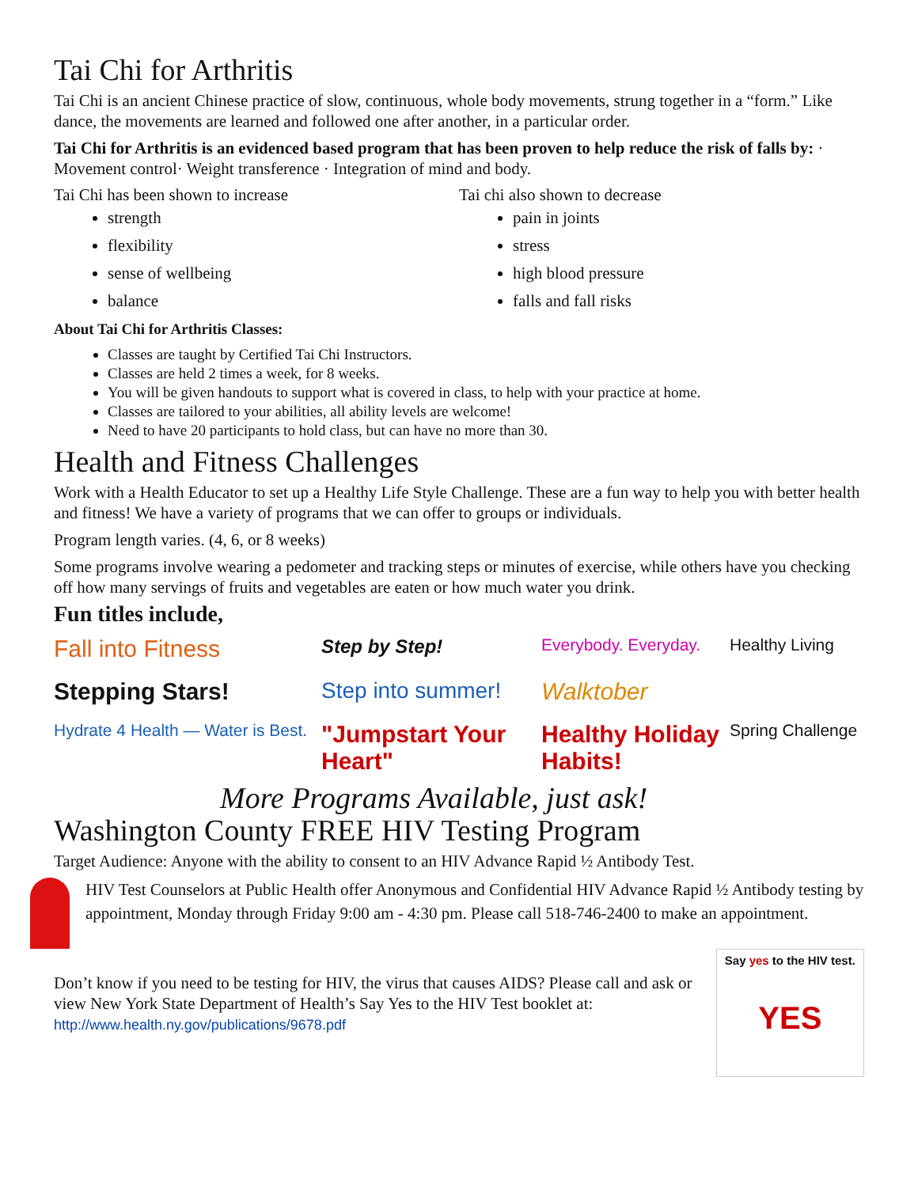Tai Chi for Arthritis
Tai Chi is an ancient Chinese practice of slow, continuous, whole body movements, strung together in a “form.” Like dance, the movements are learned and followed one after another, in a particular order.
Tai Chi for Arthritis is an evidenced based program that has been proven to help reduce the risk of falls by: · Movement control· Weight transference · Integration of mind and body.
Tai Chi has been shown to increase
strength
flexibility
sense of wellbeing
balance
Tai chi also shown to decrease
pain in joints
stress
high blood pressure
falls and fall risks
About Tai Chi for Arthritis Classes:
Classes are taught by Certified Tai Chi Instructors.
Classes are held 2 times a week, for 8 weeks.
You will be given handouts to support what is covered in class, to help with your practice at home.
Classes are tailored to your abilities, all ability levels are welcome!
Need to have 20 participants to hold class, but can have no more than 30.
Health and Fitness Challenges
Work with a Health Educator to set up a Healthy Life Style Challenge. These are a fun way to help you with better health and fitness! We have a variety of programs that we can offer to groups or individuals.
Program length varies. (4, 6, or 8 weeks)
Some programs involve wearing a pedometer and tracking steps or minutes of exercise, while others have you checking off how many servings of fruits and vegetables are eaten or how much water you drink.
Fun titles include,
Fall into Fitness Step by Step! Everybody. Everyday. Healthy Living Stepping Stars! Step into summer! Walktober Hydrate 4 Health — Water is Best. "Jumpstart Your Heart" Healthy Holiday Habits! Spring Challenge
More Programs Available, just ask!
Washington County FREE HIV Testing Program
Target Audience: Anyone with the ability to consent to an HIV Advance Rapid ½ Antibody Test.
HIV Test Counselors at Public Health offer Anonymous and Confidential HIV Advance Rapid ½ Antibody testing by appointment, Monday through Friday 9:00 am - 4:30 pm. Please call 518-746-2400 to make an appointment.
Don’t know if you need to be testing for HIV, the virus that causes AIDS? Please call and ask or view New York State Department of Health’s Say Yes to the HIV Test booklet at: http://www.health.ny.gov/publications/9678.pdf
Say yes to the HIV test.
YES